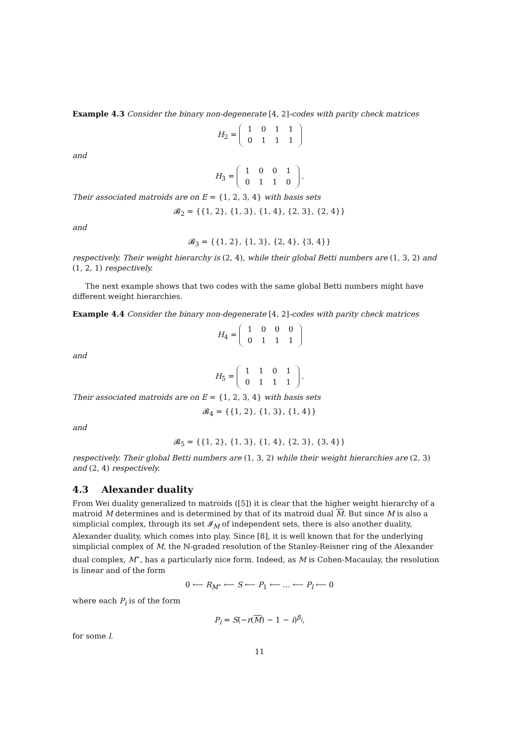Example 4.3 Consider the binary non-degenerate [4, 2]-codes with parity check matrices
H<sub>2</sub> =
| 1 | 0 | 1 | 1 |
| 0 | 1 | 1 | 1 |
and
H<sub>3</sub> =
| 1 | 0 | 0 | 1 |
| 0 | 1 | 1 | 0 |
.
Their associated matroids are on E = {1, 2, 3, 4} with basis sets
𝓑<sub>2</sub> = {{1, 2}, {1, 3}, {1, 4}, {2, 3}, {2, 4}}
and
𝓑<sub>3</sub> = {{1, 2}, {1, 3}, {2, 4}, {3, 4}}
respectively. Their weight hierarchy is (2, 4), while their global Betti numbers are (1, 3, 2) and (1, 2, 1) respectively.
The next example shows that two codes with the same global Betti numbers might have different weight hierarchies.
Example 4.4 Consider the binary non-degenerate [4, 2]-codes with parity check matrices
H<sub>4</sub> =
| 1 | 0 | 0 | 0 |
| 0 | 1 | 1 | 1 |
and
H<sub>5</sub> =
| 1 | 1 | 0 | 1 |
| 0 | 1 | 1 | 1 |
.
Their associated matroids are on E = {1, 2, 3, 4} with basis sets
𝓑<sub>4</sub> = {{1, 2}, {1, 3}, {1, 4}}
and
𝓑<sub>5</sub> = {{1, 2}, {1, 3}, {1, 4}, {2, 3}, {3, 4}}
respectively. Their global Betti numbers are (1, 3, 2) while their weight hierarchies are (2, 3) and (2, 4) respectively.
4.3 Alexander duality
From Wei duality generalized to matroids ([5]) it is clear that the higher weight hierarchy of a matroid M determines and is determined by that of its matroid dual M. But since M is also a simplicial complex, through its set 𝓘<sub>M</sub> of independent sets, there is also another duality, Alexander duality, which comes into play. Since [8], it is well known that for the underlying simplicial complex of M, the ℕ-graded resolution of the Stanley-Reisner ring of the Alexander dual complex, M<sup>⋆</sup>, has a particularly nice form. Indeed, as M is Cohen-Macaulay, the resolution is linear and of the form
0 ⟵ R<sub>M<sup>⋆</sup></sub> ⟵ S ⟵ P<sub>1</sub> ⟵ … ⟵ P<sub>l</sub> ⟵ 0
where each P<sub>i</sub> is of the form
P<sub>i</sub> = S(−r(M) − 1 − i)<sup>β<sub>i</sub></sup>,
for some l.
11